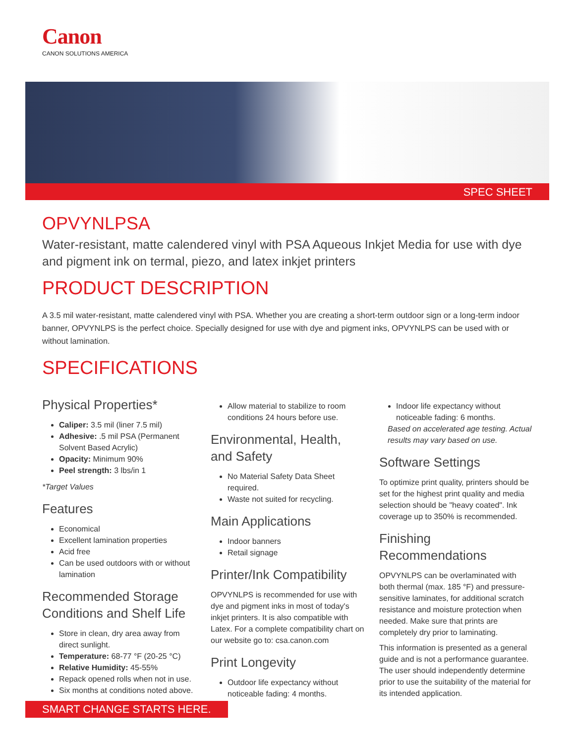Canon
CANON SOLUTIONS AMERICA
SPEC SHEET
OPVYNLPSA
Water-resistant, matte calendered vinyl with PSA Aqueous Inkjet Media for use with dye and pigment ink on termal, piezo, and latex inkjet printers
PRODUCT DESCRIPTION
A 3.5 mil water-resistant, matte calendered vinyl with PSA. Whether you are creating a short-term outdoor sign or a long-term indoor banner, OPVYNLPS is the perfect choice. Specially designed for use with dye and pigment inks, OPVYNLPS can be used with or without lamination.
SPECIFICATIONS
Physical Properties*
Caliper: 3.5 mil (liner 7.5 mil)
Adhesive: .5 mil PSA (Permanent Solvent Based Acrylic)
Opacity: Minimum 90%
Peel strength: 3 lbs/in 1
*Target Values
Features
Economical
Excellent lamination properties
Acid free
Can be used outdoors with or without lamination
Recommended Storage Conditions and Shelf Life
Store in clean, dry area away from direct sunlight.
Temperature: 68-77 °F (20-25 °C)
Relative Humidity: 45-55%
Repack opened rolls when not in use.
Six months at conditions noted above.
Allow material to stabilize to room conditions 24 hours before use.
Environmental, Health, and Safety
No Material Safety Data Sheet required.
Waste not suited for recycling.
Main Applications
Indoor banners
Retail signage
Printer/Ink Compatibility
OPVYNLPS is recommended for use with dye and pigment inks in most of today's inkjet printers. It is also compatible with Latex. For a complete compatibility chart on our website go to: csa.canon.com
Print Longevity
Outdoor life expectancy without noticeable fading: 4 months.
Indoor life expectancy without noticeable fading: 6 months.
Based on accelerated age testing. Actual results may vary based on use.
Software Settings
To optimize print quality, printers should be set for the highest print quality and media selection should be "heavy coated". Ink coverage up to 350% is recommended.
Finishing Recommendations
OPVYNLPS can be overlaminated with both thermal (max. 185 °F) and pressure-sensitive laminates, for additional scratch resistance and moisture protection when needed. Make sure that prints are completely dry prior to laminating.
This information is presented as a general guide and is not a performance guarantee. The user should independently determine prior to use the suitability of the material for its intended application.
SMART CHANGE STARTS HERE.